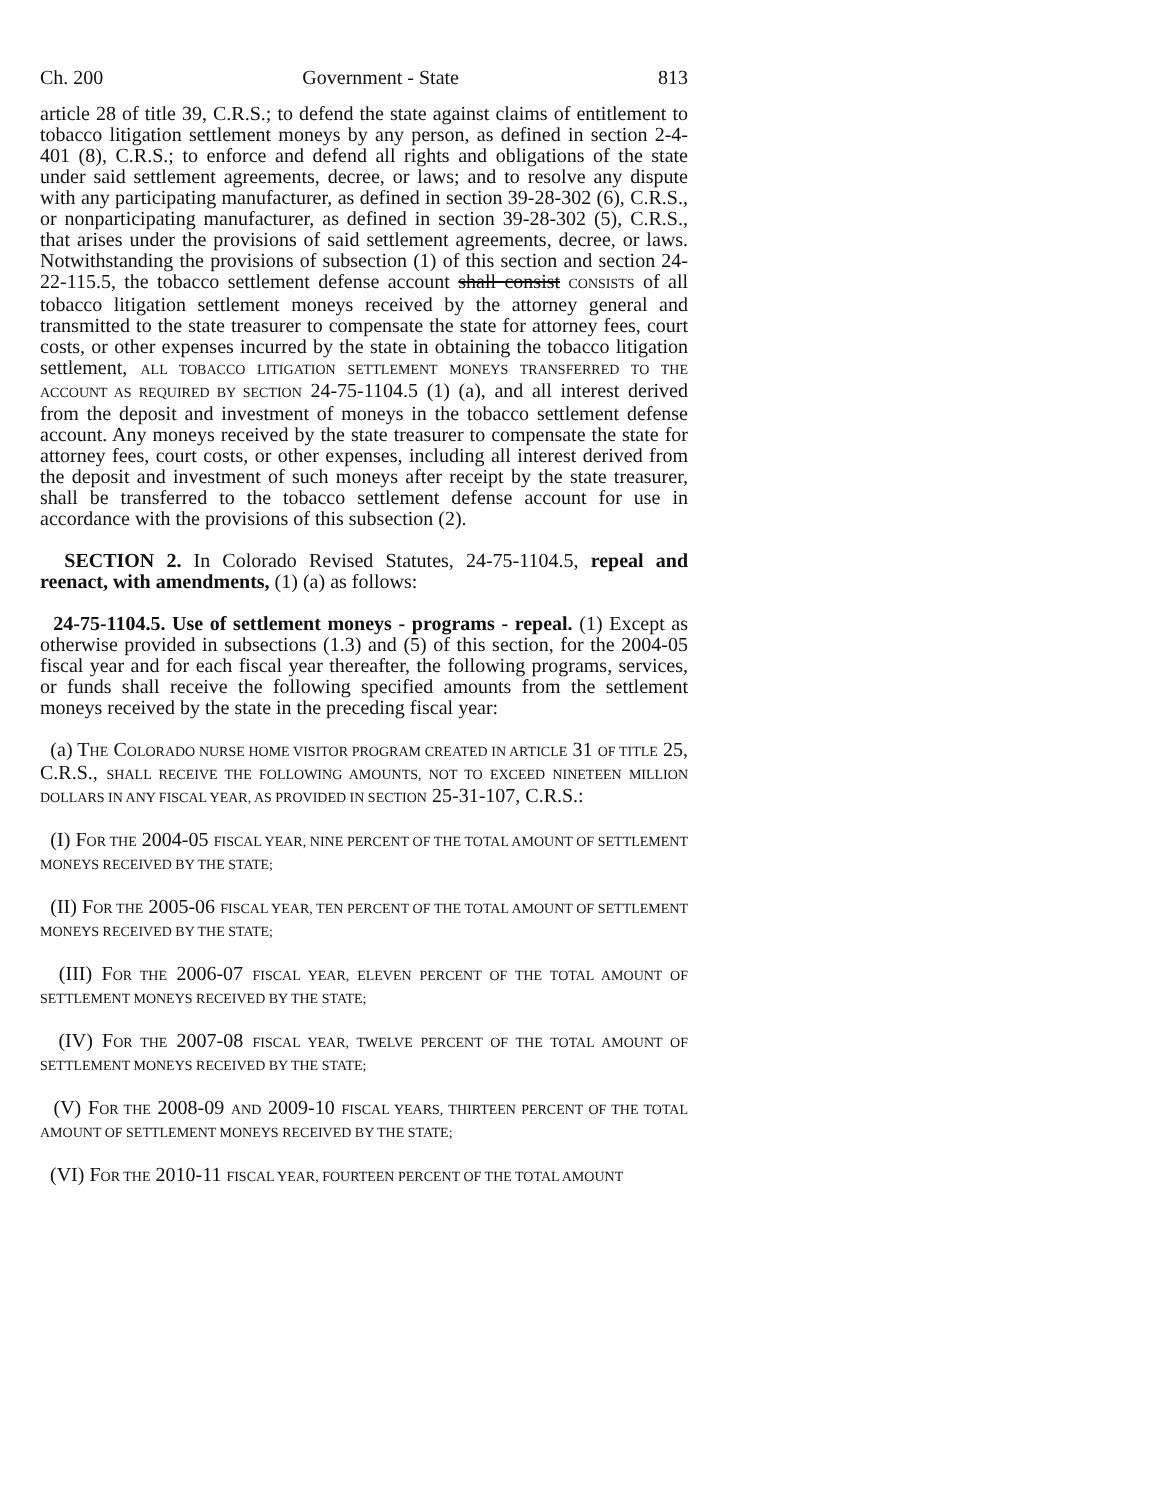Ch. 200 Government - State 813
article 28 of title 39, C.R.S.; to defend the state against claims of entitlement to tobacco litigation settlement moneys by any person, as defined in section 2-4-401 (8), C.R.S.; to enforce and defend all rights and obligations of the state under said settlement agreements, decree, or laws; and to resolve any dispute with any participating manufacturer, as defined in section 39-28-302 (6), C.R.S., or nonparticipating manufacturer, as defined in section 39-28-302 (5), C.R.S., that arises under the provisions of said settlement agreements, decree, or laws. Notwithstanding the provisions of subsection (1) of this section and section 24-22-115.5, the tobacco settlement defense account shall consist CONSISTS of all tobacco litigation settlement moneys received by the attorney general and transmitted to the state treasurer to compensate the state for attorney fees, court costs, or other expenses incurred by the state in obtaining the tobacco litigation settlement, ALL TOBACCO LITIGATION SETTLEMENT MONEYS TRANSFERRED TO THE ACCOUNT AS REQUIRED BY SECTION 24-75-1104.5 (1) (a), and all interest derived from the deposit and investment of moneys in the tobacco settlement defense account. Any moneys received by the state treasurer to compensate the state for attorney fees, court costs, or other expenses, including all interest derived from the deposit and investment of such moneys after receipt by the state treasurer, shall be transferred to the tobacco settlement defense account for use in accordance with the provisions of this subsection (2).
SECTION 2. In Colorado Revised Statutes, 24-75-1104.5, repeal and reenact, with amendments, (1) (a) as follows:
24-75-1104.5. Use of settlement moneys - programs - repeal. (1) Except as otherwise provided in subsections (1.3) and (5) of this section, for the 2004-05 fiscal year and for each fiscal year thereafter, the following programs, services, or funds shall receive the following specified amounts from the settlement moneys received by the state in the preceding fiscal year:
(a) THE COLORADO NURSE HOME VISITOR PROGRAM CREATED IN ARTICLE 31 OF TITLE 25, C.R.S., SHALL RECEIVE THE FOLLOWING AMOUNTS, NOT TO EXCEED NINETEEN MILLION DOLLARS IN ANY FISCAL YEAR, AS PROVIDED IN SECTION 25-31-107, C.R.S.:
(I) FOR THE 2004-05 FISCAL YEAR, NINE PERCENT OF THE TOTAL AMOUNT OF SETTLEMENT MONEYS RECEIVED BY THE STATE;
(II) FOR THE 2005-06 FISCAL YEAR, TEN PERCENT OF THE TOTAL AMOUNT OF SETTLEMENT MONEYS RECEIVED BY THE STATE;
(III) FOR THE 2006-07 FISCAL YEAR, ELEVEN PERCENT OF THE TOTAL AMOUNT OF SETTLEMENT MONEYS RECEIVED BY THE STATE;
(IV) FOR THE 2007-08 FISCAL YEAR, TWELVE PERCENT OF THE TOTAL AMOUNT OF SETTLEMENT MONEYS RECEIVED BY THE STATE;
(V) FOR THE 2008-09 AND 2009-10 FISCAL YEARS, THIRTEEN PERCENT OF THE TOTAL AMOUNT OF SETTLEMENT MONEYS RECEIVED BY THE STATE;
(VI) FOR THE 2010-11 FISCAL YEAR, FOURTEEN PERCENT OF THE TOTAL AMOUNT